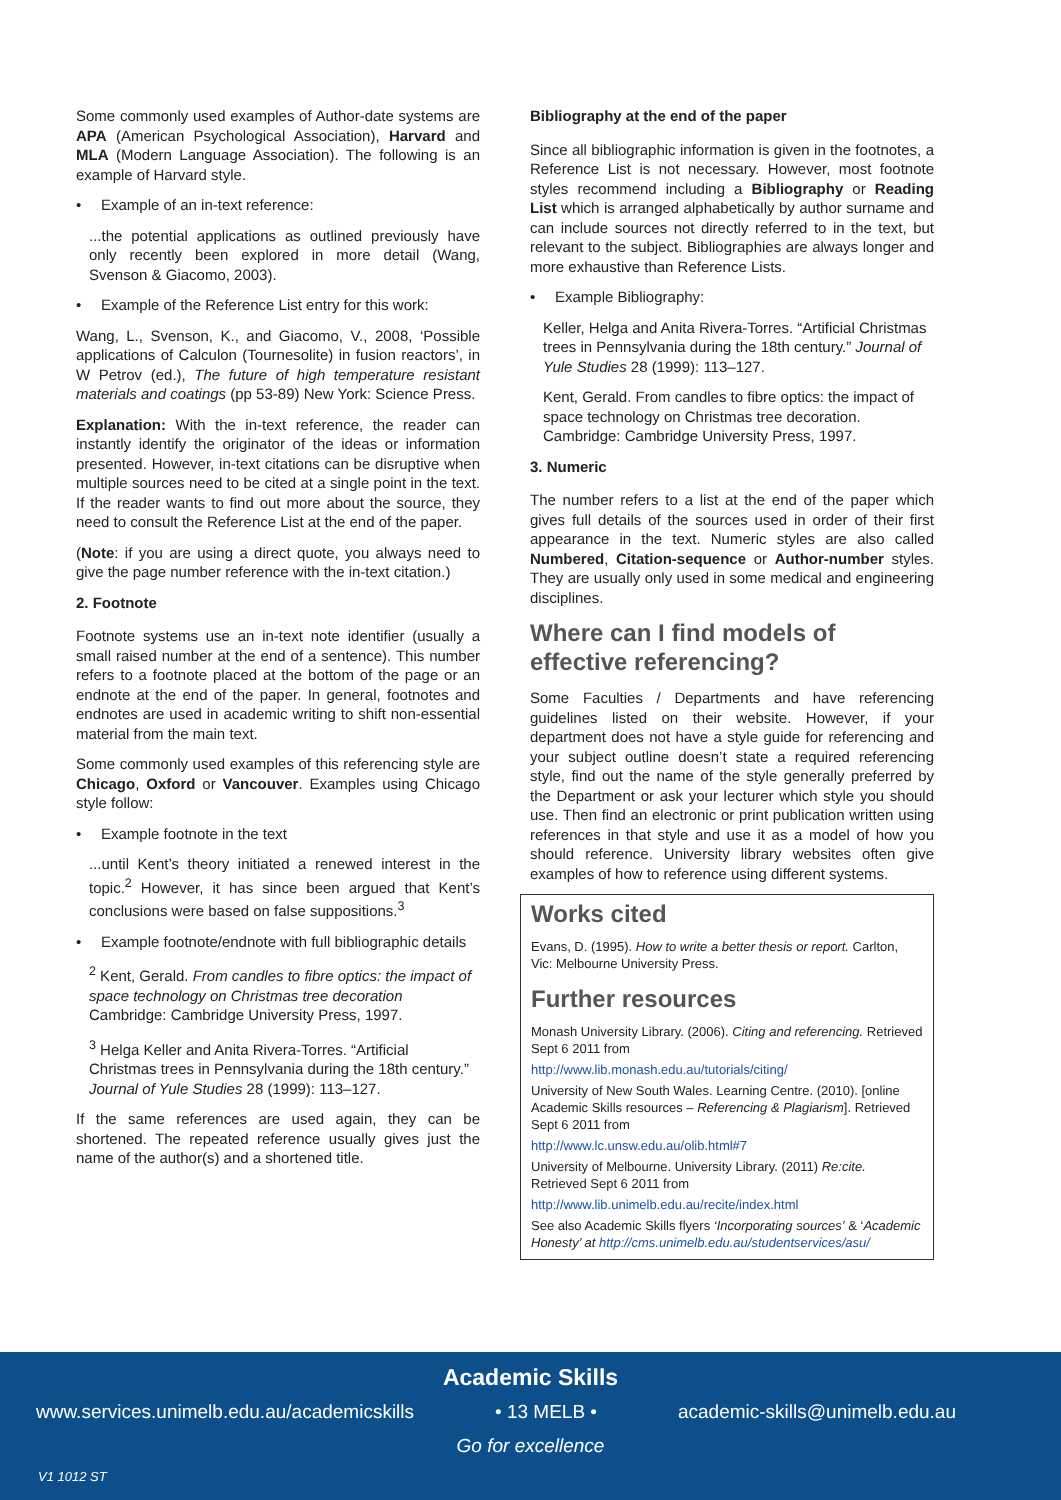Some commonly used examples of Author-date systems are APA (American Psychological Association), Harvard and MLA (Modern Language Association). The following is an example of Harvard style.
• Example of an in-text reference:
...the potential applications as outlined previously have only recently been explored in more detail (Wang, Svenson & Giacomo, 2003).
• Example of the Reference List entry for this work:
Wang, L., Svenson, K., and Giacomo, V., 2008, ‘Possible applications of Calculon (Tournesolite) in fusion reactors’, in W Petrov (ed.), The future of high temperature resistant materials and coatings (pp 53-89) New York: Science Press.
Explanation: With the in-text reference, the reader can instantly identify the originator of the ideas or information presented. However, in-text citations can be disruptive when multiple sources need to be cited at a single point in the text. If the reader wants to find out more about the source, they need to consult the Reference List at the end of the paper.
(Note: if you are using a direct quote, you always need to give the page number reference with the in-text citation.)
2. Footnote
Footnote systems use an in-text note identifier (usually a small raised number at the end of a sentence). This number refers to a footnote placed at the bottom of the page or an endnote at the end of the paper. In general, footnotes and endnotes are used in academic writing to shift non-essential material from the main text.
Some commonly used examples of this referencing style are Chicago, Oxford or Vancouver. Examples using Chicago style follow:
• Example footnote in the text
...until Kent’s theory initiated a renewed interest in the topic.<sup>2</sup> However, it has since been argued that Kent’s conclusions were based on false suppositions.<sup>3</sup>
• Example footnote/endnote with full bibliographic details
<sup>2</sup> Kent, Gerald. From candles to fibre optics: the impact of space technology on Christmas tree decoration Cambridge: Cambridge University Press, 1997.
<sup>3</sup> Helga Keller and Anita Rivera-Torres. “Artificial Christmas trees in Pennsylvania during the 18th century.” Journal of Yule Studies 28 (1999): 113–127.
If the same references are used again, they can be shortened. The repeated reference usually gives just the name of the author(s) and a shortened title.
Bibliography at the end of the paper
Since all bibliographic information is given in the footnotes, a Reference List is not necessary. However, most footnote styles recommend including a Bibliography or Reading List which is arranged alphabetically by author surname and can include sources not directly referred to in the text, but relevant to the subject. Bibliographies are always longer and more exhaustive than Reference Lists.
• Example Bibliography:
Keller, Helga and Anita Rivera-Torres. “Artificial Christmas trees in Pennsylvania during the 18th century.” Journal of Yule Studies 28 (1999): 113–127.
Kent, Gerald. From candles to fibre optics: the impact of space technology on Christmas tree decoration. Cambridge: Cambridge University Press, 1997.
3. Numeric
The number refers to a list at the end of the paper which gives full details of the sources used in order of their first appearance in the text. Numeric styles are also called Numbered, Citation-sequence or Author-number styles. They are usually only used in some medical and engineering disciplines.
Where can I find models of effective referencing?
Some Faculties / Departments and have referencing guidelines listed on their website. However, if your department does not have a style guide for referencing and your subject outline doesn’t state a required referencing style, find out the name of the style generally preferred by the Department or ask your lecturer which style you should use. Then find an electronic or print publication written using references in that style and use it as a model of how you should reference. University library websites often give examples of how to reference using different systems.
Works cited
Evans, D. (1995). How to write a better thesis or report. Carlton, Vic: Melbourne University Press.
Further resources
Monash University Library. (2006). Citing and referencing. Retrieved Sept 6 2011 from
http://www.lib.monash.edu.au/tutorials/citing/
University of New South Wales. Learning Centre. (2010). [online Academic Skills resources – Referencing & Plagiarism]. Retrieved Sept 6 2011 from
http://www.lc.unsw.edu.au/olib.html#7
University of Melbourne. University Library. (2011) Re:cite. Retrieved Sept 6 2011 from
http://www.lib.unimelb.edu.au/recite/index.html
See also Academic Skills flyers ‘Incorporating sources’ & ‘Academic Honesty’ at http://cms.unimelb.edu.au/studentservices/asu/
Academic Skills
www.services.unimelb.edu.au/academicskills • 13 MELB • academic-skills@unimelb.edu.au
Go for excellence
V1 1012 ST